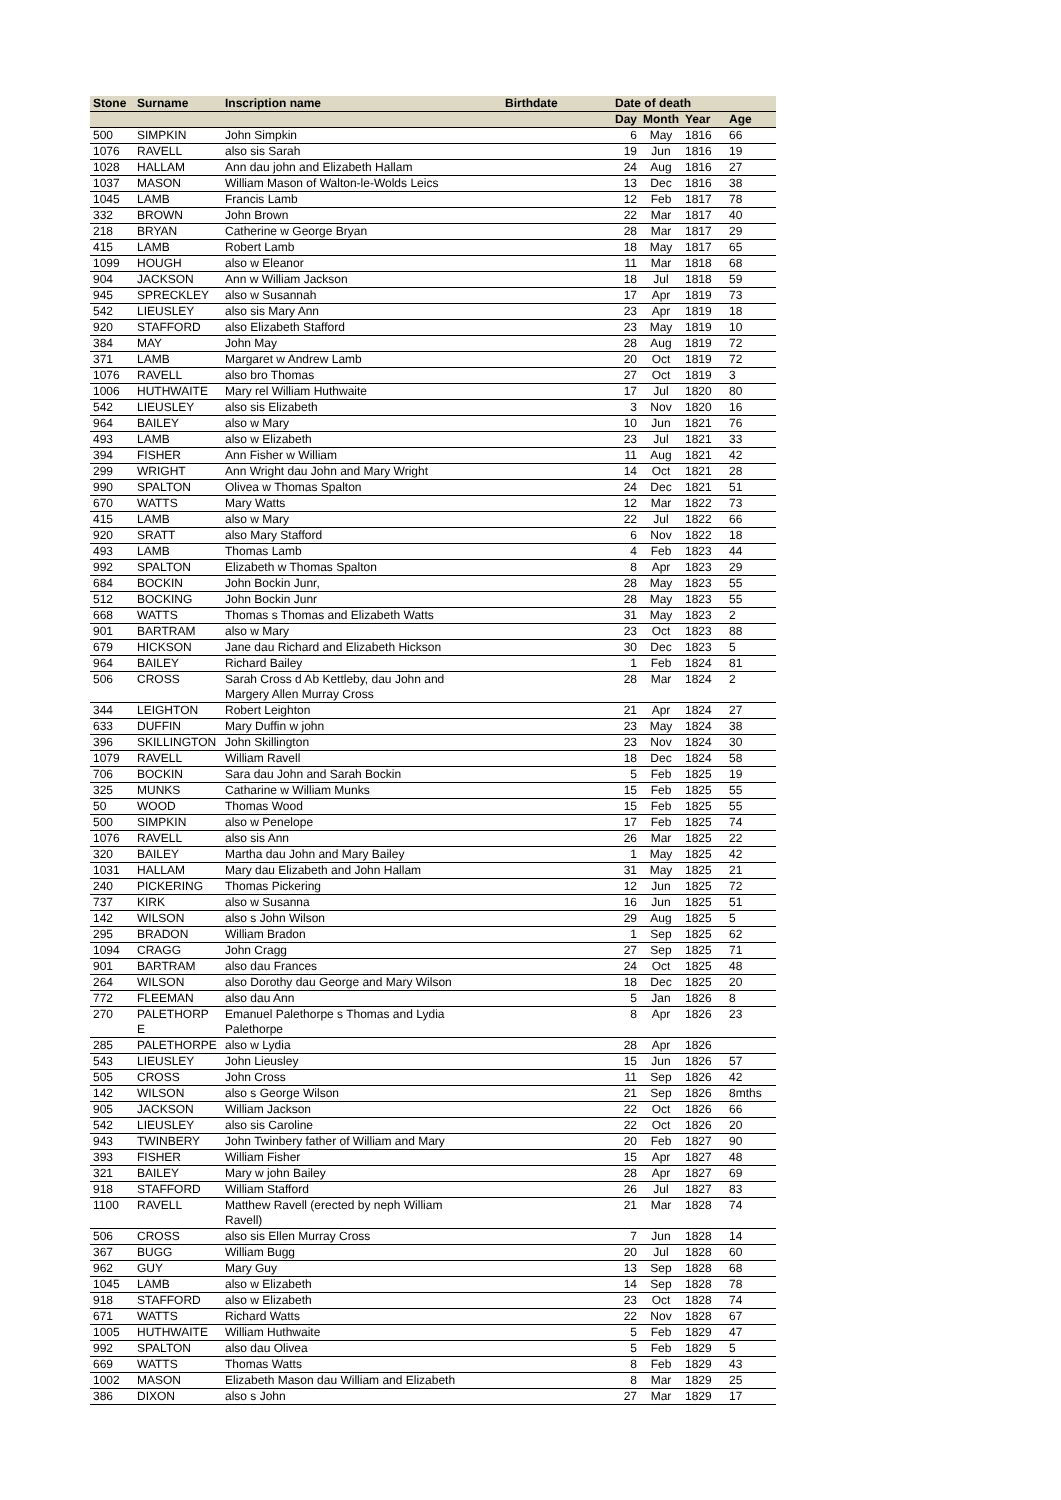| Stone | Surname | Inscription name | Birthdate | Date of death | | | |
| --- | --- | --- | --- | --- | --- | --- | --- |
| | | | | Day | Month | Year | Age |
| 500 | SIMPKIN | John Simpkin | | 6 | May | 1816 | 66 |
| 1076 | RAVELL | also sis Sarah | | 19 | Jun | 1816 | 19 |
| 1028 | HALLAM | Ann dau john and Elizabeth Hallam | | 24 | Aug | 1816 | 27 |
| 1037 | MASON | William Mason of Walton-le-Wolds Leics | | 13 | Dec | 1816 | 38 |
| 1045 | LAMB | Francis Lamb | | 12 | Feb | 1817 | 78 |
| 332 | BROWN | John Brown | | 22 | Mar | 1817 | 40 |
| 218 | BRYAN | Catherine w George Bryan | | 28 | Mar | 1817 | 29 |
| 415 | LAMB | Robert Lamb | | 18 | May | 1817 | 65 |
| 1099 | HOUGH | also w Eleanor | | 11 | Mar | 1818 | 68 |
| 904 | JACKSON | Ann w William Jackson | | 18 | Jul | 1818 | 59 |
| 945 | SPRECKLEY | also w Susannah | | 17 | Apr | 1819 | 73 |
| 542 | LIEUSLEY | also sis Mary Ann | | 23 | Apr | 1819 | 18 |
| 920 | STAFFORD | also Elizabeth Stafford | | 23 | May | 1819 | 10 |
| 384 | MAY | John May | | 28 | Aug | 1819 | 72 |
| 371 | LAMB | Margaret w Andrew Lamb | | 20 | Oct | 1819 | 72 |
| 1076 | RAVELL | also bro Thomas | | 27 | Oct | 1819 | 3 |
| 1006 | HUTHWAITE | Mary rel William Huthwaite | | 17 | Jul | 1820 | 80 |
| 542 | LIEUSLEY | also sis Elizabeth | | 3 | Nov | 1820 | 16 |
| 964 | BAILEY | also w Mary | | 10 | Jun | 1821 | 76 |
| 493 | LAMB | also w Elizabeth | | 23 | Jul | 1821 | 33 |
| 394 | FISHER | Ann Fisher w William | | 11 | Aug | 1821 | 42 |
| 299 | WRIGHT | Ann Wright dau John and Mary Wright | | 14 | Oct | 1821 | 28 |
| 990 | SPALTON | Olivea w Thomas Spalton | | 24 | Dec | 1821 | 51 |
| 670 | WATTS | Mary Watts | | 12 | Mar | 1822 | 73 |
| 415 | LAMB | also w Mary | | 22 | Jul | 1822 | 66 |
| 920 | SRATT | also Mary Stafford | | 6 | Nov | 1822 | 18 |
| 493 | LAMB | Thomas Lamb | | 4 | Feb | 1823 | 44 |
| 992 | SPALTON | Elizabeth w Thomas Spalton | | 8 | Apr | 1823 | 29 |
| 684 | BOCKIN | John Bockin Junr, | | 28 | May | 1823 | 55 |
| 512 | BOCKING | John Bockin Junr | | 28 | May | 1823 | 55 |
| 668 | WATTS | Thomas s Thomas and Elizabeth Watts | | 31 | May | 1823 | 2 |
| 901 | BARTRAM | also w Mary | | 23 | Oct | 1823 | 88 |
| 679 | HICKSON | Jane dau Richard and Elizabeth Hickson | | 30 | Dec | 1823 | 5 |
| 964 | BAILEY | Richard Bailey | | 1 | Feb | 1824 | 81 |
| 506 | CROSS | Sarah Cross d Ab Kettleby, dau John and Margery Allen Murray Cross | | 28 | Mar | 1824 | 2 |
| 344 | LEIGHTON | Robert Leighton | | 21 | Apr | 1824 | 27 |
| 633 | DUFFIN | Mary Duffin w john | | 23 | May | 1824 | 38 |
| 396 | SKILLINGTON | John Skillington | | 23 | Nov | 1824 | 30 |
| 1079 | RAVELL | William Ravell | | 18 | Dec | 1824 | 58 |
| 706 | BOCKIN | Sara dau John and Sarah Bockin | | 5 | Feb | 1825 | 19 |
| 325 | MUNKS | Catharine w William Munks | | 15 | Feb | 1825 | 55 |
| 50 | WOOD | Thomas Wood | | 15 | Feb | 1825 | 55 |
| 500 | SIMPKIN | also w Penelope | | 17 | Feb | 1825 | 74 |
| 1076 | RAVELL | also sis Ann | | 26 | Mar | 1825 | 22 |
| 320 | BAILEY | Martha dau John and Mary Bailey | | 1 | May | 1825 | 42 |
| 1031 | HALLAM | Mary dau Elizabeth and John Hallam | | 31 | May | 1825 | 21 |
| 240 | PICKERING | Thomas Pickering | | 12 | Jun | 1825 | 72 |
| 737 | KIRK | also w Susanna | | 16 | Jun | 1825 | 51 |
| 142 | WILSON | also s John Wilson | | 29 | Aug | 1825 | 5 |
| 295 | BRADON | William Bradon | | 1 | Sep | 1825 | 62 |
| 1094 | CRAGG | John Cragg | | 27 | Sep | 1825 | 71 |
| 901 | BARTRAM | also dau Frances | | 24 | Oct | 1825 | 48 |
| 264 | WILSON | also Dorothy dau George and Mary Wilson | | 18 | Dec | 1825 | 20 |
| 772 | FLEEMAN | also dau Ann | | 5 | Jan | 1826 | 8 |
| 270 | PALETHORP E | Emanuel Palethorpe s Thomas and Lydia Palethorpe | | 8 | Apr | 1826 | 23 |
| 285 | PALETHORPE | also w Lydia | | 28 | Apr | 1826 | |
| 543 | LIEUSLEY | John Lieusley | | 15 | Jun | 1826 | 57 |
| 505 | CROSS | John Cross | | 11 | Sep | 1826 | 42 |
| 142 | WILSON | also s George Wilson | | 21 | Sep | 1826 | 8mths |
| 905 | JACKSON | William Jackson | | 22 | Oct | 1826 | 66 |
| 542 | LIEUSLEY | also sis Caroline | | 22 | Oct | 1826 | 20 |
| 943 | TWINBERY | John Twinbery father of William and Mary | | 20 | Feb | 1827 | 90 |
| 393 | FISHER | William Fisher | | 15 | Apr | 1827 | 48 |
| 321 | BAILEY | Mary w john Bailey | | 28 | Apr | 1827 | 69 |
| 918 | STAFFORD | William Stafford | | 26 | Jul | 1827 | 83 |
| 1100 | RAVELL | Matthew Ravell (erected by neph William Ravell) | | 21 | Mar | 1828 | 74 |
| 506 | CROSS | also sis Ellen Murray Cross | | 7 | Jun | 1828 | 14 |
| 367 | BUGG | William Bugg | | 20 | Jul | 1828 | 60 |
| 962 | GUY | Mary Guy | | 13 | Sep | 1828 | 68 |
| 1045 | LAMB | also w Elizabeth | | 14 | Sep | 1828 | 78 |
| 918 | STAFFORD | also w Elizabeth | | 23 | Oct | 1828 | 74 |
| 671 | WATTS | Richard Watts | | 22 | Nov | 1828 | 67 |
| 1005 | HUTHWAITE | William Huthwaite | | 5 | Feb | 1829 | 47 |
| 992 | SPALTON | also dau Olivea | | 5 | Feb | 1829 | 5 |
| 669 | WATTS | Thomas Watts | | 8 | Feb | 1829 | 43 |
| 1002 | MASON | Elizabeth Mason dau William and Elizabeth | | 8 | Mar | 1829 | 25 |
| 386 | DIXON | also s John | | 27 | Mar | 1829 | 17 |